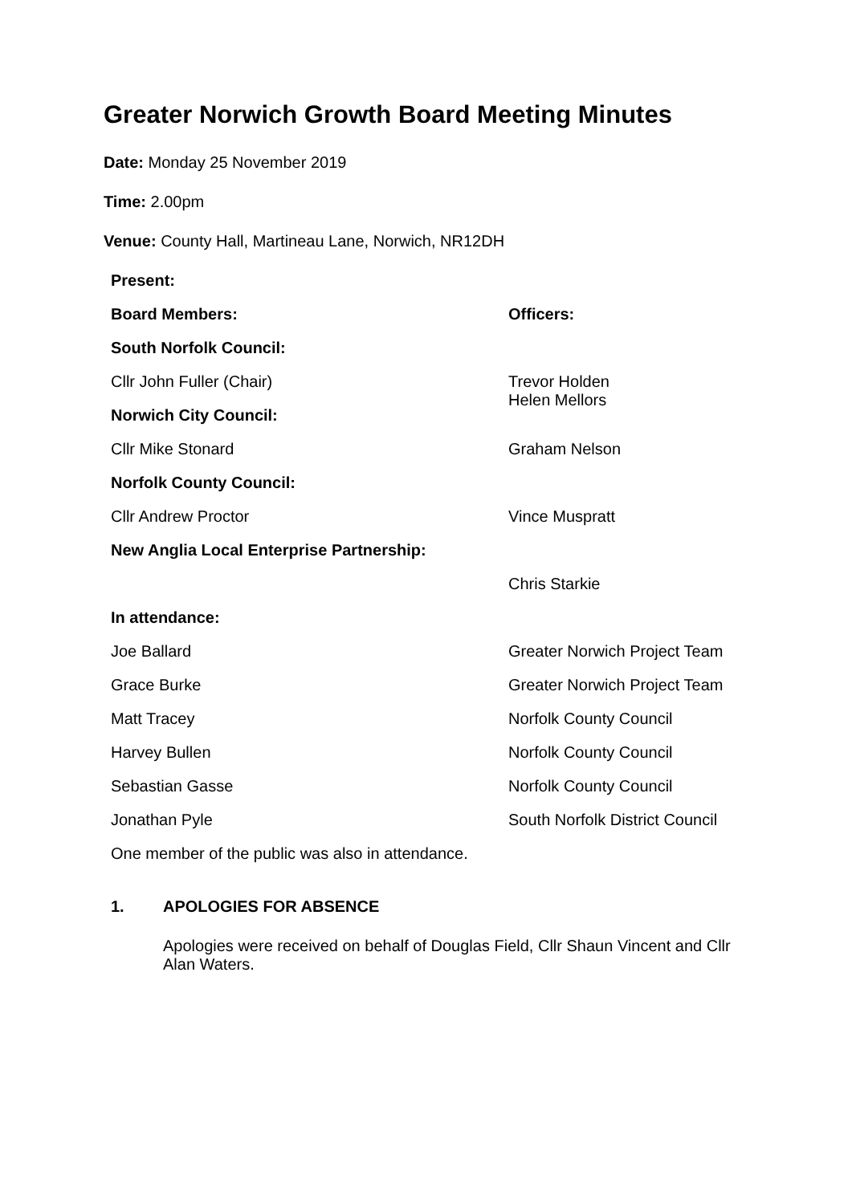Greater Norwich Growth Board Meeting Minutes
Date: Monday 25 November 2019
Time: 2.00pm
Venue: County Hall, Martineau Lane, Norwich, NR12DH
| Present: | |
| --- | --- |
| Board Members: | Officers: |
| South Norfolk Council: | |
| Cllr John Fuller (Chair) | Trevor Holden Helen Mellors |
| Norwich City Council: | |
| Cllr Mike Stonard | Graham Nelson |
| Norfolk County Council: | |
| Cllr Andrew Proctor | Vince Muspratt |
| New Anglia Local Enterprise Partnership: | |
| | Chris Starkie |
| In attendance: | |
| Joe Ballard | Greater Norwich Project Team |
| Grace Burke | Greater Norwich Project Team |
| Matt Tracey | Norfolk County Council |
| Harvey Bullen | Norfolk County Council |
| Sebastian Gasse | Norfolk County Council |
| Jonathan Pyle | South Norfolk District Council |
| One member of the public was also in attendance. | |
1. APOLOGIES FOR ABSENCE
Apologies were received on behalf of Douglas Field, Cllr Shaun Vincent and Cllr Alan Waters.